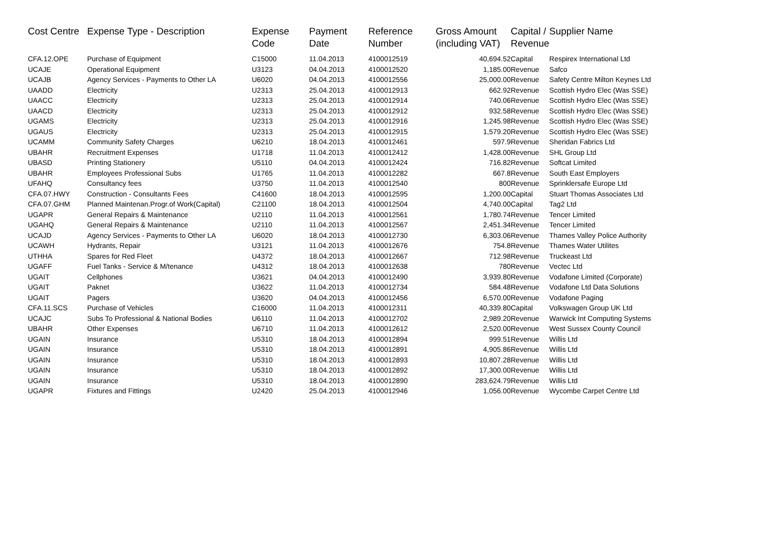| Cost Centre | Expense Type - Description | Expense Code | Payment Date | Reference Number | Gross Amount (including VAT) | Capital / Revenue | Supplier Name |
| --- | --- | --- | --- | --- | --- | --- | --- |
| CFA.12.OPE | Purchase of Equipment | C15000 | 11.04.2013 | 4100012519 | 40,694.52 | Capital | Respirex International Ltd |
| UCAJE | Operational Equipment | U3123 | 04.04.2013 | 4100012520 | 1,185.00 | Revenue | Safco |
| UCAJB | Agency Services - Payments to Other LA | U6020 | 04.04.2013 | 4100012556 | 25,000.00 | Revenue | Safety Centre Milton Keynes Ltd |
| UAADD | Electricity | U2313 | 25.04.2013 | 4100012913 | 662.92 | Revenue | Scottish Hydro Elec (Was SSE) |
| UAACC | Electricity | U2313 | 25.04.2013 | 4100012914 | 740.06 | Revenue | Scottish Hydro Elec (Was SSE) |
| UAACD | Electricity | U2313 | 25.04.2013 | 4100012912 | 932.58 | Revenue | Scottish Hydro Elec (Was SSE) |
| UGAMS | Electricity | U2313 | 25.04.2013 | 4100012916 | 1,245.98 | Revenue | Scottish Hydro Elec (Was SSE) |
| UGAUS | Electricity | U2313 | 25.04.2013 | 4100012915 | 1,579.20 | Revenue | Scottish Hydro Elec (Was SSE) |
| UCAMM | Community Safety Charges | U6210 | 18.04.2013 | 4100012461 | 597.9 | Revenue | Sheridan Fabrics Ltd |
| UBAHR | Recruitment Expenses | U1718 | 11.04.2013 | 4100012412 | 1,428.00 | Revenue | SHL Group Ltd |
| UBASD | Printing Stationery | U5110 | 04.04.2013 | 4100012424 | 716.82 | Revenue | Softcat Limited |
| UBAHR | Employees Professional Subs | U1765 | 11.04.2013 | 4100012282 | 667.8 | Revenue | South East Employers |
| UFAHQ | Consultancy fees | U3750 | 11.04.2013 | 4100012540 | 800 | Revenue | Sprinklersafe Europe Ltd |
| CFA.07.HWY | Construction - Consultants Fees | C41600 | 18.04.2013 | 4100012595 | 1,200.00 | Capital | Stuart Thomas Associates Ltd |
| CFA.07.GHM | Planned Maintenan.Progr.of Work(Capital) | C21100 | 18.04.2013 | 4100012504 | 4,740.00 | Capital | Tag2 Ltd |
| UGAPR | General Repairs & Maintenance | U2110 | 11.04.2013 | 4100012561 | 1,780.74 | Revenue | Tencer Limited |
| UGAHQ | General Repairs & Maintenance | U2110 | 11.04.2013 | 4100012567 | 2,451.34 | Revenue | Tencer Limited |
| UCAJD | Agency Services - Payments to Other LA | U6020 | 18.04.2013 | 4100012730 | 6,303.06 | Revenue | Thames Valley Police Authority |
| UCAWH | Hydrants, Repair | U3121 | 11.04.2013 | 4100012676 | 754.8 | Revenue | Thames Water Utilites |
| UTHHA | Spares for Red Fleet | U4372 | 18.04.2013 | 4100012667 | 712.98 | Revenue | Truckeast Ltd |
| UGAFF | Fuel Tanks - Service & M/tenance | U4312 | 18.04.2013 | 4100012638 | 780 | Revenue | Vectec Ltd |
| UGAIT | Cellphones | U3621 | 04.04.2013 | 4100012490 | 3,939.80 | Revenue | Vodafone Limited (Corporate) |
| UGAIT | Paknet | U3622 | 11.04.2013 | 4100012734 | 584.48 | Revenue | Vodafone Ltd Data Solutions |
| UGAIT | Pagers | U3620 | 04.04.2013 | 4100012456 | 6,570.00 | Revenue | Vodafone Paging |
| CFA.11.SCS | Purchase of Vehicles | C16000 | 11.04.2013 | 4100012311 | 40,339.80 | Capital | Volkswagen Group UK Ltd |
| UCAJC | Subs To Professional & National Bodies | U6110 | 11.04.2013 | 4100012702 | 2,989.20 | Revenue | Warwick Int Computing Systems |
| UBAHR | Other Expenses | U6710 | 11.04.2013 | 4100012612 | 2,520.00 | Revenue | West Sussex County Council |
| UGAIN | Insurance | U5310 | 18.04.2013 | 4100012894 | 999.51 | Revenue | Willis Ltd |
| UGAIN | Insurance | U5310 | 18.04.2013 | 4100012891 | 4,905.86 | Revenue | Willis Ltd |
| UGAIN | Insurance | U5310 | 18.04.2013 | 4100012893 | 10,807.28 | Revenue | Willis Ltd |
| UGAIN | Insurance | U5310 | 18.04.2013 | 4100012892 | 17,300.00 | Revenue | Willis Ltd |
| UGAIN | Insurance | U5310 | 18.04.2013 | 4100012890 | 283,624.79 | Revenue | Willis Ltd |
| UGAPR | Fixtures and Fittings | U2420 | 25.04.2013 | 4100012946 | 1,056.00 | Revenue | Wycombe Carpet Centre Ltd |